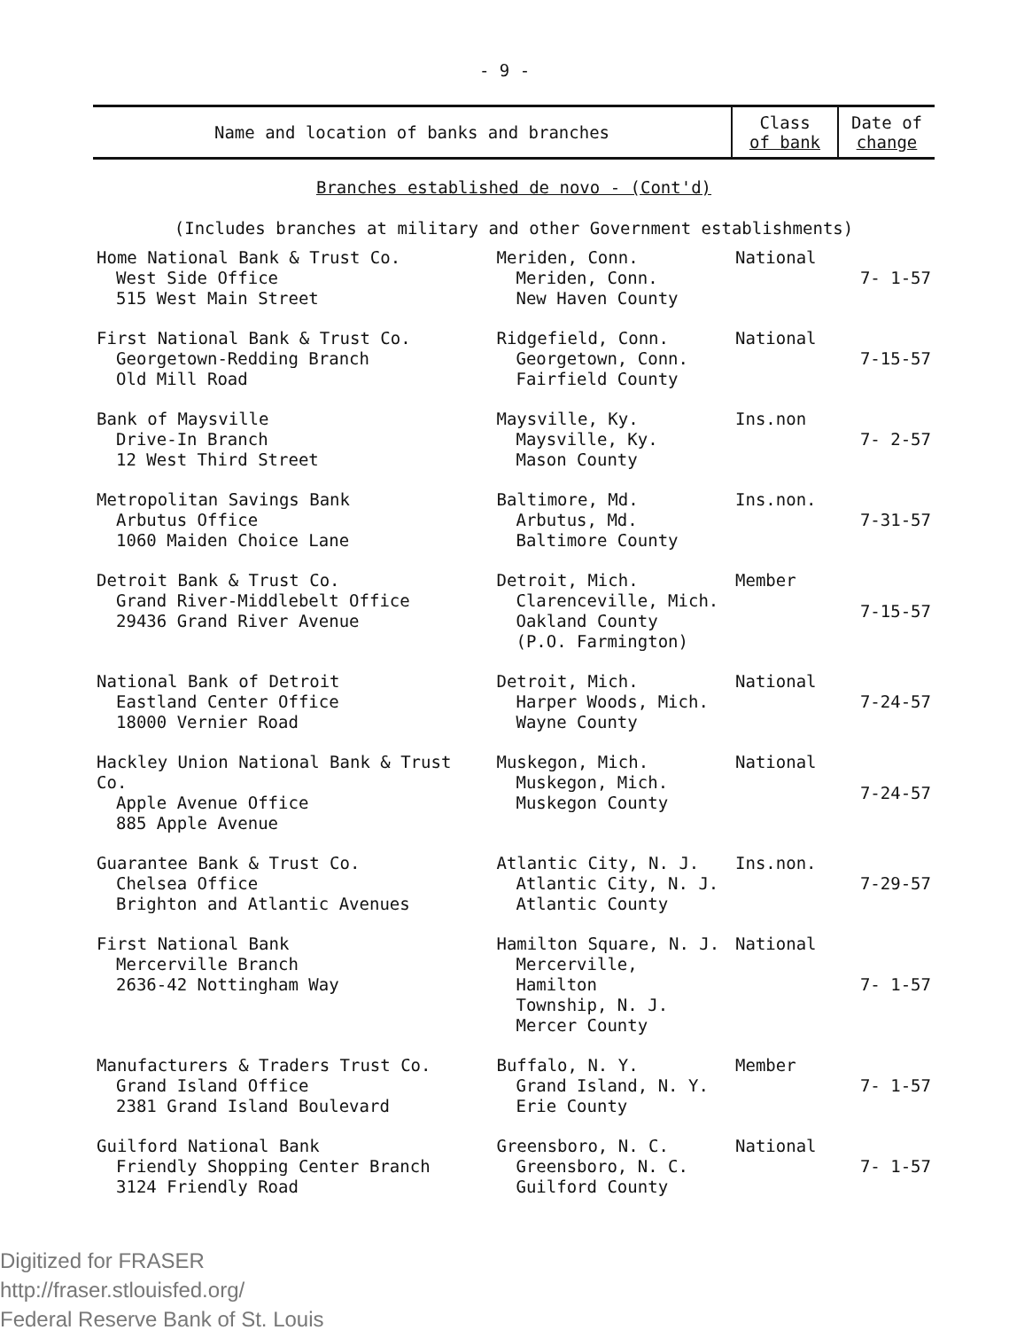- 9 -
| Name and location of banks and branches | | Class of bank | Date of change |
| --- | --- | --- | --- |
| Branches established de novo - (Cont'd) (Includes branches at military and other Government establishments) | | | |
| Home National Bank & Trust Co. West Side Office 515 West Main Street | Meriden, Conn. Meriden, Conn. New Haven County | National | 7- 1-57 |
| First National Bank & Trust Co. Georgetown-Redding Branch Old Mill Road | Ridgefield, Conn. Georgetown, Conn. Fairfield County | National | 7-15-57 |
| Bank of Maysville Drive-In Branch 12 West Third Street | Maysville, Ky. Maysville, Ky. Mason County | Ins.non | 7- 2-57 |
| Metropolitan Savings Bank Arbutus Office 1060 Maiden Choice Lane | Baltimore, Md. Arbutus, Md. Baltimore County | Ins.non. | 7-31-57 |
| Detroit Bank & Trust Co. Grand River-Middlebelt Office 29436 Grand River Avenue | Detroit, Mich. Clarenceville, Mich. Oakland County (P.O. Farmington) | Member | 7-15-57 |
| National Bank of Detroit Eastland Center Office 18000 Vernier Road | Detroit, Mich. Harper Woods, Mich. Wayne County | National | 7-24-57 |
| Hackley Union National Bank & Trust Co. Apple Avenue Office 885 Apple Avenue | Muskegon, Mich. Muskegon, Mich. Muskegon County | National | 7-24-57 |
| Guarantee Bank & Trust Co. Chelsea Office Brighton and Atlantic Avenues | Atlantic City, N. J. Atlantic City, N. J. Atlantic County | Ins.non. | 7-29-57 |
| First National Bank Mercerville Branch 2636-42 Nottingham Way | Hamilton Square, N. J. Mercerville, Hamilton Township, N. J. Mercer County | National | 7- 1-57 |
| Manufacturers & Traders Trust Co. Grand Island Office 2381 Grand Island Boulevard | Buffalo, N. Y. Grand Island, N. Y. Erie County | Member | 7- 1-57 |
| Guilford National Bank Friendly Shopping Center Branch 3124 Friendly Road | Greensboro, N. C. Greensboro, N. C. Guilford County | National | 7- 1-57 |
Digitized for FRASER
http://fraser.stlouisfed.org/
Federal Reserve Bank of St. Louis